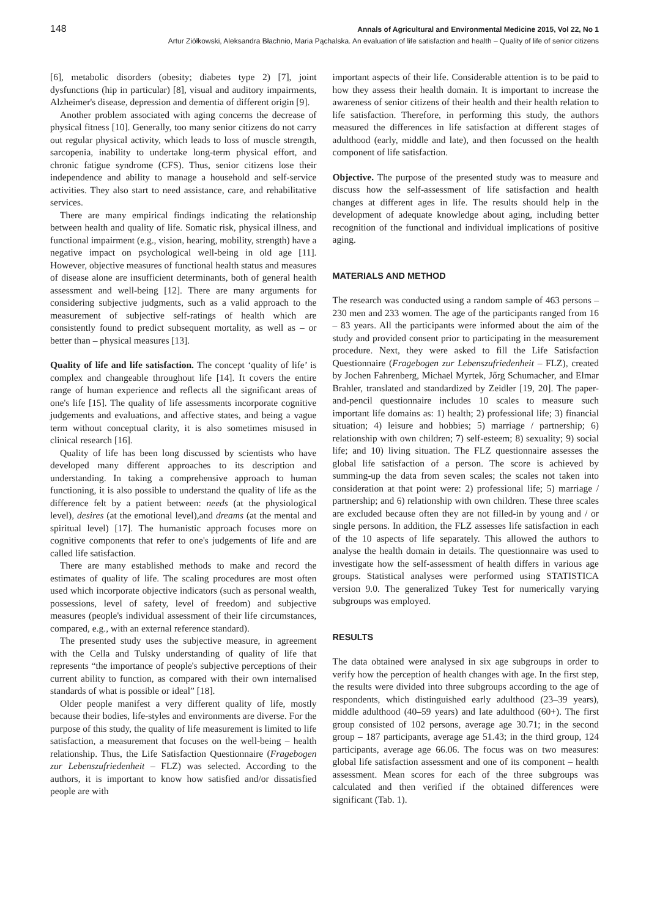148 Annals of Agricultural and Environmental Medicine 2015, Vol 22, No 1
Artur Ziółkowski, Aleksandra Błachnio, Maria Pąchalska. An evaluation of life satisfaction and health – Quality of life of senior citizens
[6], metabolic disorders (obesity; diabetes type 2) [7], joint dysfunctions (hip in particular) [8], visual and auditory impairments, Alzheimer's disease, depression and dementia of different origin [9].
Another problem associated with aging concerns the decrease of physical fitness [10]. Generally, too many senior citizens do not carry out regular physical activity, which leads to loss of muscle strength, sarcopenia, inability to undertake long-term physical effort, and chronic fatigue syndrome (CFS). Thus, senior citizens lose their independence and ability to manage a household and self-service activities. They also start to need assistance, care, and rehabilitative services.
There are many empirical findings indicating the relationship between health and quality of life. Somatic risk, physical illness, and functional impairment (e.g., vision, hearing, mobility, strength) have a negative impact on psychological well-being in old age [11]. However, objective measures of functional health status and measures of disease alone are insufficient determinants, both of general health assessment and well-being [12]. There are many arguments for considering subjective judgments, such as a valid approach to the measurement of subjective self-ratings of health which are consistently found to predict subsequent mortality, as well as – or better than – physical measures [13].
Quality of life and life satisfaction. The concept ‘quality of life’ is complex and changeable throughout life [14]. It covers the entire range of human experience and reflects all the significant areas of one's life [15]. The quality of life assessments incorporate cognitive judgements and evaluations, and affective states, and being a vague term without conceptual clarity, it is also sometimes misused in clinical research [16].
Quality of life has been long discussed by scientists who have developed many different approaches to its description and understanding. In taking a comprehensive approach to human functioning, it is also possible to understand the quality of life as the difference felt by a patient between: needs (at the physiological level), desires (at the emotional level),and dreams (at the mental and spiritual level) [17]. The humanistic approach focuses more on cognitive components that refer to one's judgements of life and are called life satisfaction.
There are many established methods to make and record the estimates of quality of life. The scaling procedures are most often used which incorporate objective indicators (such as personal wealth, possessions, level of safety, level of freedom) and subjective measures (people's individual assessment of their life circumstances, compared, e.g., with an external reference standard).
The presented study uses the subjective measure, in agreement with the Cella and Tulsky understanding of quality of life that represents “the importance of people's subjective perceptions of their current ability to function, as compared with their own internalised standards of what is possible or ideal” [18].
Older people manifest a very different quality of life, mostly because their bodies, life-styles and environments are diverse. For the purpose of this study, the quality of life measurement is limited to life satisfaction, a measurement that focuses on the well-being – health relationship. Thus, the Life Satisfaction Questionnaire (Fragebogen zur Lebenszufriedenheit – FLZ) was selected. According to the authors, it is important to know how satisfied and/or dissatisfied people are with
important aspects of their life. Considerable attention is to be paid to how they assess their health domain. It is important to increase the awareness of senior citizens of their health and their health relation to life satisfaction. Therefore, in performing this study, the authors measured the differences in life satisfaction at different stages of adulthood (early, middle and late), and then focussed on the health component of life satisfaction.
Objective. The purpose of the presented study was to measure and discuss how the self-assessment of life satisfaction and health changes at different ages in life. The results should help in the development of adequate knowledge about aging, including better recognition of the functional and individual implications of positive aging.
MATERIALS AND METHOD
The research was conducted using a random sample of 463 persons – 230 men and 233 women. The age of the participants ranged from 16 – 83 years. All the participants were informed about the aim of the study and provided consent prior to participating in the measurement procedure. Next, they were asked to fill the Life Satisfaction Questionnaire (Fragebogen zur Lebenszufriedenheit – FLZ), created by Jochen Fahrenberg, Michael Myrtek, Jőrg Schumacher, and Elmar Brahler, translated and standardized by Zeidler [19, 20]. The paper-and-pencil questionnaire includes 10 scales to measure such important life domains as: 1) health; 2) professional life; 3) financial situation; 4) leisure and hobbies; 5) marriage / partnership; 6) relationship with own children; 7) self-esteem; 8) sexuality; 9) social life; and 10) living situation. The FLZ questionnaire assesses the global life satisfaction of a person. The score is achieved by summing-up the data from seven scales; the scales not taken into consideration at that point were: 2) professional life; 5) marriage / partnership; and 6) relationship with own children. These three scales are excluded because often they are not filled-in by young and / or single persons. In addition, the FLZ assesses life satisfaction in each of the 10 aspects of life separately. This allowed the authors to analyse the health domain in details. The questionnaire was used to investigate how the self-assessment of health differs in various age groups. Statistical analyses were performed using STATISTICA version 9.0. The generalized Tukey Test for numerically varying subgroups was employed.
RESULTS
The data obtained were analysed in six age subgroups in order to verify how the perception of health changes with age. In the first step, the results were divided into three subgroups according to the age of respondents, which distinguished early adulthood (23–39 years), middle adulthood (40–59 years) and late adulthood (60+). The first group consisted of 102 persons, average age 30.71; in the second group – 187 participants, average age 51.43; in the third group, 124 participants, average age 66.06. The focus was on two measures: global life satisfaction assessment and one of its component – health assessment. Mean scores for each of the three subgroups was calculated and then verified if the obtained differences were significant (Tab. 1).